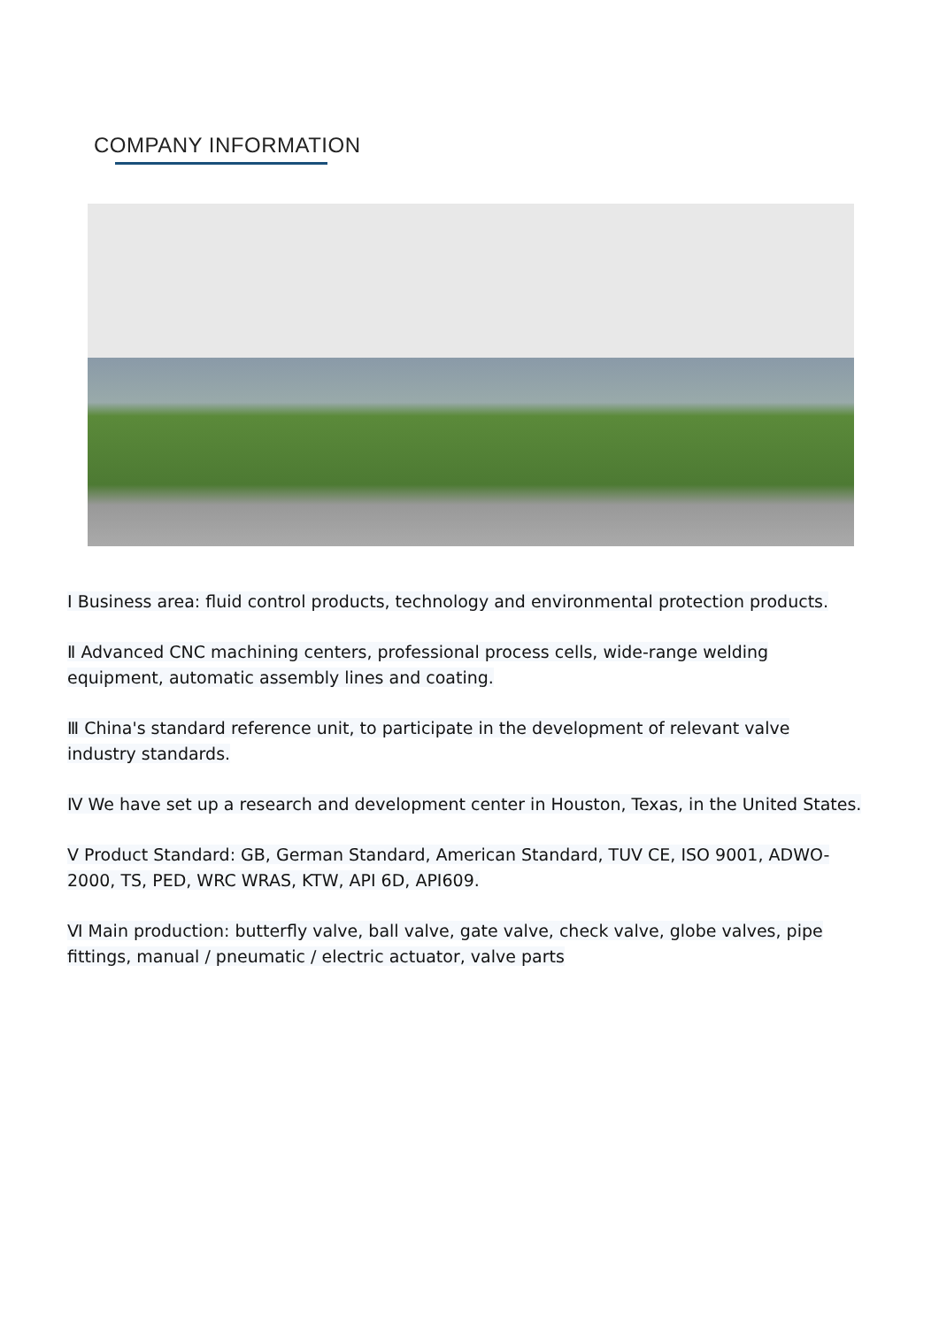COMPANY INFORMATION
Ⅰ Business area: fluid control products, technology and environmental protection products.
Ⅱ Advanced CNC machining centers, professional process cells, wide-range welding equipment, automatic assembly lines and coating.
Ⅲ China's standard reference unit, to participate in the development of relevant valve industry standards.
Ⅳ We have set up a research and development center in Houston, Texas, in the United States.
Ⅴ Product Standard: GB, German Standard, American Standard, TUV CE, ISO 9001, ADWO-2000, TS, PED, WRC WRAS, KTW, API 6D, API609.
Ⅵ Main production: butterfly valve, ball valve, gate valve, check valve, globe valves, pipe fittings, manual / pneumatic / electric actuator, valve parts